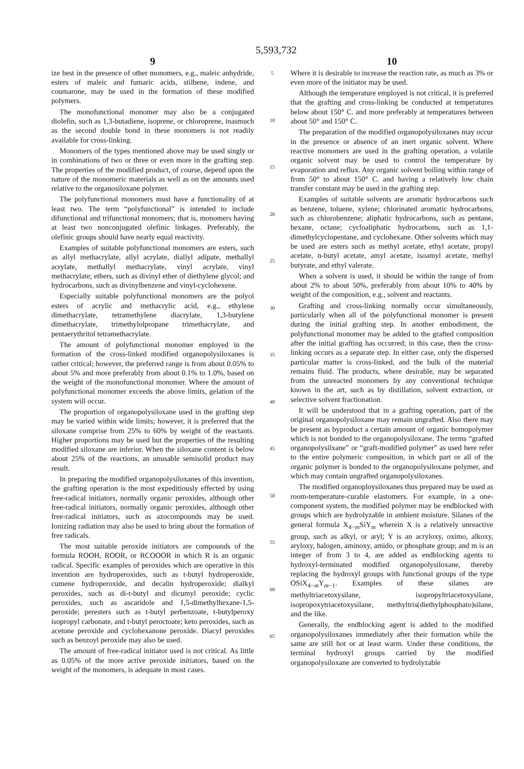5,593,732
9
ize best in the presence of other monomers, e.g., maleic anhydride, esters of maleic and fumaric acids, stilbene, indene, and coumarone, may be used in the formation of these modified polymers.
The monofunctional monomer may also be a conjugated diolefin, such as 1,3-butadiene, isoprene, or chloroprene, inasmuch as the second double bond in these monomers is not readily available for cross-linking.
Monomers of the types mentioned above may be used singly or in combinations of two or three or even more in the grafting step. The properties of the modified product, of course, depend upon the nature of the monomeric materials as well as on the amounts used relative to the organosiloxane polymer.
The polyfunctional monomers must have a functionality of at least two. The term “polyfunctional” is intended to include difunctional and trifunctional monomers; that is, monomers having at least two nonconjugated olefinic linkages. Preferably, the olefinic groups should have nearly equal reactivity.
Examples of suitable polyfunctional monomers are esters, such as allyl methacrylate, allyl acrylate, diallyl adipate, methallyl acrylate, methallyl methacrylate, vinyl acrylate, vinyl methacrylate; ethers, such as divinyl ether of diethylene glycol; and hydrocarbons, such as divinylbenzene and vinyl-cyclohexene.
Especially suitable polyfunctional monomers are the polyol esters of acrylic and methacrylic acid, e.g., ethylene dimethacrylate, tetramethylene diacrylate, 1,3-butylene dimethacrylate, trimethylolpropane trimethacrylate, and pentaerythritol tetramethacrylate.
The amount of polyfunctional monomer employed in the formation of the cross-linked modified organopolysiloxanes is rather critical; however, the preferred range is from about 0.05% to about 5% and more preferably from about 0.1% to 1.0%, based on the weight of the monofunctional monomer. Where the amount of polyfunctional monomer exceeds the above limits, gelation of the system will occur.
The proportion of organopolysiloxane used in the grafting step may be varied within wide limits; however, it is preferred that the siloxane comprise from 25% to 60% by weight of the reactants. Higher proportions may be used but the properties of the resulting modified siloxane are inferior. When the siloxane content is below about 25% of the reactions, an unusable semisolid product may result.
In preparing the modified organopolysiloxanes of this invention, the grafting operation is the most expeditiously effected by using free-radical initiators, normally organic peroxides, although other free-radical initiators, normally organic peroxides, although other free-radical initiators, such as azocompounds may be used. Ionizing radiation may also be used to bring about the formation of free radicals.
The most suitable peroxide initiators are compounds of the formula ROOH, ROOR, or RCOOOR in which R is an organic radical. Specific examples of peroxides which are operative in this invention are hydroperoxides, such as t-butyl hydroperoxide, cumene hydroperoxide, and decalin hydroperoxide; dialkyl peroxides, such as di-t-butyl and dicumyl peroxide; cyclic peroxides, such as ascaridole and 1,5-dimethylhexane-1,5-peroxide; peresters such as t-butyl perbenzoate, t-butylperoxy isopropyl carbonate, and t-butyl peroctoate; keto peroxides, such as acetone peroxide and cyclohexanone peroxide. Diacyl peroxides such as benzoyl peroxide may also be used.
The amount of free-radical initiator used is not critical. As little as 0.05% of the more active peroxide initiators, based on the weight of the monomers, is adequate in most cases.
5
10
15
20
25
30
35
40
45
50
55
60
65
10
Where it is desirable to increase the reaction rate, as much as 3% or even more of the initiator may be used.
Although the temperature employed is not critical, it is preferred that the grafting and cross-linking be conducted at temperatures below about 150° C. and more preferably at temperatures between about 50° and 150° C.
The preparation of the modified organopolysiloxanes may occur in the presence or absence of an inert organic solvent. Where reactive monomers are used in the grafting operation, a volatile organic solvent may be used to control the temperature by evaporation and reflux. Any organic solvent boiling within range of from 50° to about 150° C. and having a relatively low chain transfer constant may be used in the grafting step.
Examples of suitable solvents are aromatic hydrocarbons such as benzene, toluene, xylene; chlorinated aromatic hydrocarbons, such as chlorobenzene; aliphatic hydrocarbons, such as pentane, hexane, octane; cycloaliphatic hydrocarbons, such as 1,1-dimethylcyclopentane, and cyclohexane. Other solvents which may be used are esters such as methyl acetate, ethyl acetate, propyl acetate, n-butyl acetate, amyl acetate, isoamyl acetate, methyl butyrate, and ethyl valerate.
When a solvent is used, it should be within the range of from about 2% to about 50%, preferably from about 10% to 40% by weight of the composition, e.g., solvent and reactants.
Grafting and cross-linking normally occur simultaneously, particularly when all of the polyfunctional monomer is present during the initial grafting step. In another embodiment, the polyfunctional monomer may be added to the grafted composition after the initial grafting has occurred; in this case, then the cross-linking occurs as a separate step. In either case, only the dispersed particular matter is cross-linked, and the bulk of the material remains fluid. The products, where desirable, may be separated from the unreacted monomers by any conventional technique known in the art, such as by distillation, solvent extraction, or selective solvent fractionation.
It will be understood that in a grafting operation, part of the original organopolysiloxane may remain ungrafted. Also there may be present as byproduct a certain amount of organic homopolymer which is not bonded to the organopolysiloxane. The terms “grafted organopolysilxane” or “graft-modified polymer” as used here refer to the entire polymeric composition, in which part or all of the organic polymer is bonded to the organopolysiloxane polymer, and which may contain ungrafted organopolysiloxanes.
The modified organoploysiloxanes thus prepared may be used as room-temperature-curable elastomers. For example, in a one-component system, the modified polymer may be endblocked with groups which are hydrolyzable in ambient moisture. Silanes of the general formula X<sub>4−m</sub>SiY<sub>m</sub> wherein X is a relatively unreactive group, such as alkyl, or aryl; Y is an acryloxy, oximo, alkoxy, aryloxy, halogen, aminoxy, amido, or phosphate group; and m is an integer of from 3 to 4, are added as endblocking agents to hydroxyl-terminated modified organopolysiloxane, thereby replacing the hydroxyl groups with functional groups of the type OSiX<sub>4−m</sub>Y<sub>m−1</sub>. Examples of these silanes are methyltriacetoxysilane, isopropyltriacetoxysilane, isopropoxytriacetoxysilane, methyltris(diethylphosphato)silane, and the like.
Generally, the endblocking agent is added to the modified organopolysiloxanes immediately after their formation while the same are still hot or at least warm. Under these conditions, the terminal hydroxyl groups carried by the modified organopolysiloxane are converted to hydrolyzable